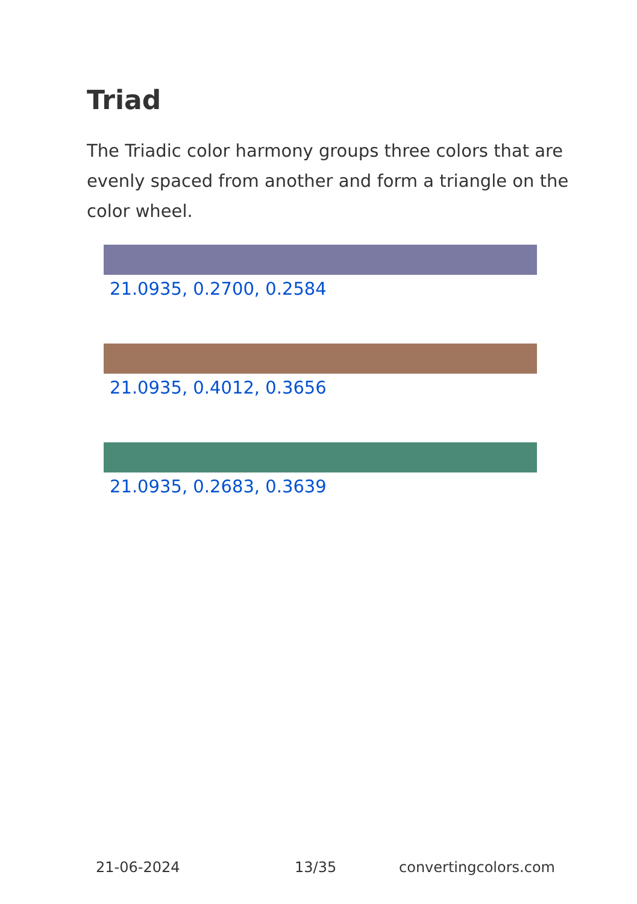Triad
The Triadic color harmony groups three colors that are evenly spaced from another and form a triangle on the color wheel.
21.0935, 0.2700, 0.2584
21.0935, 0.4012, 0.3656
21.0935, 0.2683, 0.3639
21-06-2024 13/35 convertingcolors.com